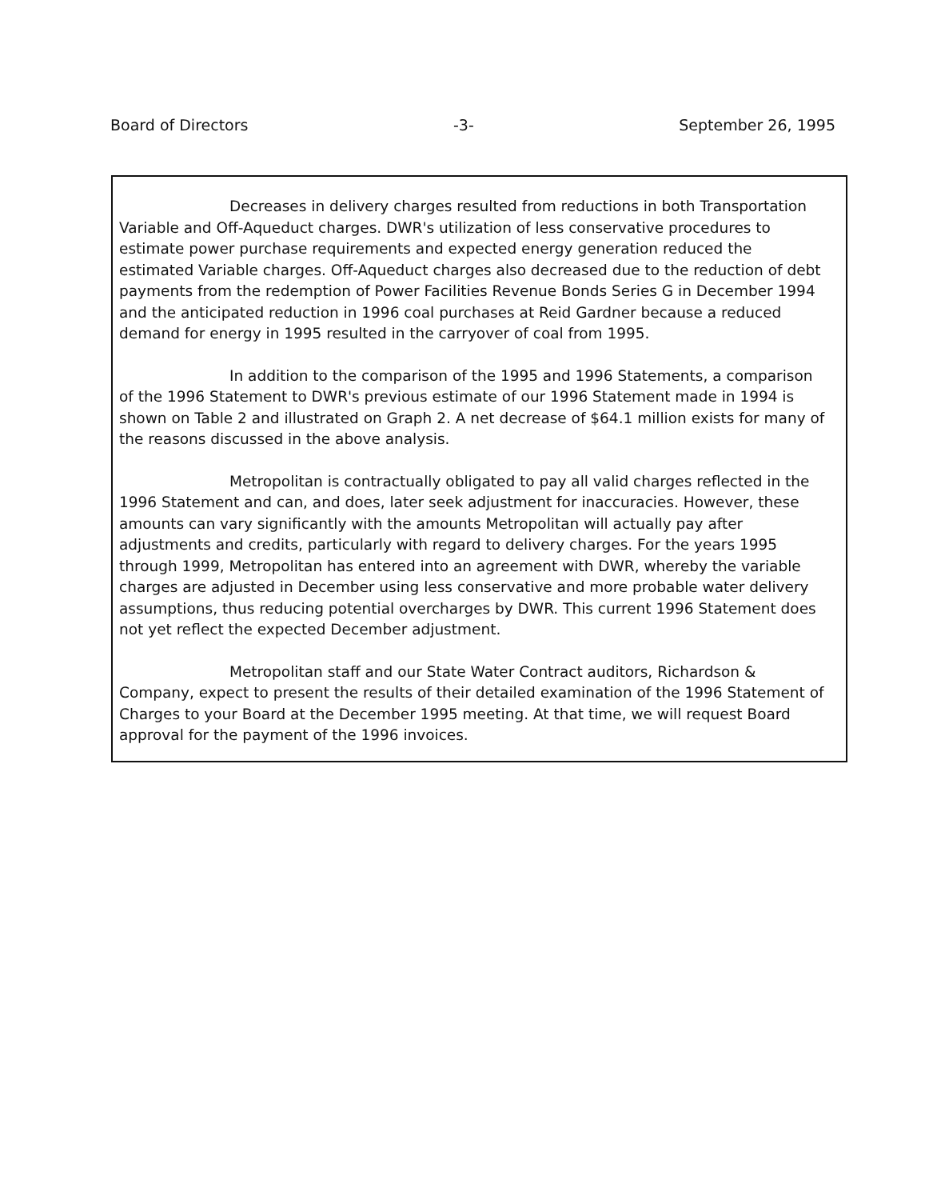Board of Directors -3- September 26, 1995
Decreases in delivery charges resulted from reductions in both Transportation Variable and Off-Aqueduct charges. DWR's utilization of less conservative procedures to estimate power purchase requirements and expected energy generation reduced the estimated Variable charges. Off-Aqueduct charges also decreased due to the reduction of debt payments from the redemption of Power Facilities Revenue Bonds Series G in December 1994 and the anticipated reduction in 1996 coal purchases at Reid Gardner because a reduced demand for energy in 1995 resulted in the carryover of coal from 1995.
In addition to the comparison of the 1995 and 1996 Statements, a comparison of the 1996 Statement to DWR's previous estimate of our 1996 Statement made in 1994 is shown on Table 2 and illustrated on Graph 2. A net decrease of $64.1 million exists for many of the reasons discussed in the above analysis.
Metropolitan is contractually obligated to pay all valid charges reflected in the 1996 Statement and can, and does, later seek adjustment for inaccuracies. However, these amounts can vary significantly with the amounts Metropolitan will actually pay after adjustments and credits, particularly with regard to delivery charges. For the years 1995 through 1999, Metropolitan has entered into an agreement with DWR, whereby the variable charges are adjusted in December using less conservative and more probable water delivery assumptions, thus reducing potential overcharges by DWR. This current 1996 Statement does not yet reflect the expected December adjustment.
Metropolitan staff and our State Water Contract auditors, Richardson & Company, expect to present the results of their detailed examination of the 1996 Statement of Charges to your Board at the December 1995 meeting. At that time, we will request Board approval for the payment of the 1996 invoices.